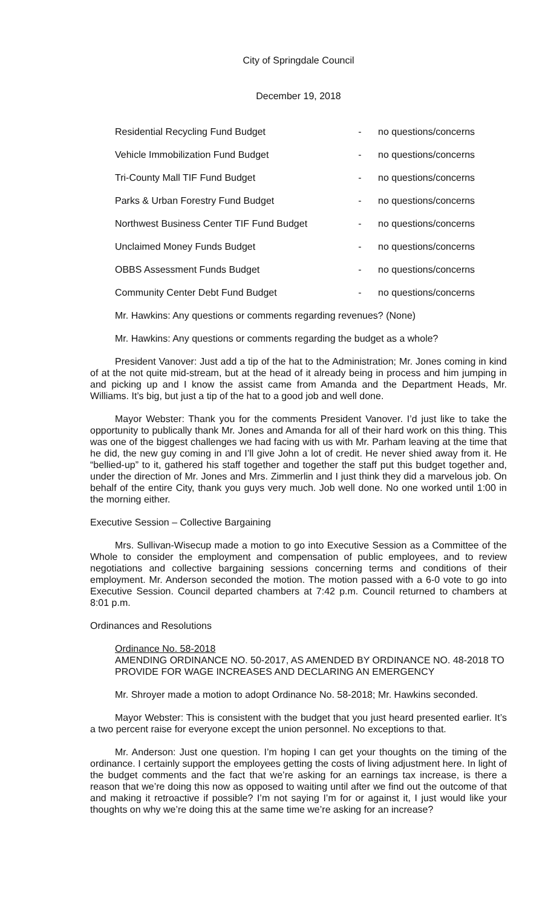City of Springdale Council
December 19, 2018
| Residential Recycling Fund Budget | - | no questions/concerns |
| Vehicle Immobilization Fund Budget | - | no questions/concerns |
| Tri-County Mall TIF Fund Budget | - | no questions/concerns |
| Parks & Urban Forestry Fund Budget | - | no questions/concerns |
| Northwest Business Center TIF Fund Budget | - | no questions/concerns |
| Unclaimed Money Funds Budget | - | no questions/concerns |
| OBBS Assessment Funds Budget | - | no questions/concerns |
| Community Center Debt Fund Budget | - | no questions/concerns |
Mr. Hawkins: Any questions or comments regarding revenues? (None)
Mr. Hawkins: Any questions or comments regarding the budget as a whole?
President Vanover: Just add a tip of the hat to the Administration; Mr. Jones coming in kind of at the not quite mid-stream, but at the head of it already being in process and him jumping in and picking up and I know the assist came from Amanda and the Department Heads, Mr. Williams. It’s big, but just a tip of the hat to a good job and well done.
Mayor Webster: Thank you for the comments President Vanover. I’d just like to take the opportunity to publically thank Mr. Jones and Amanda for all of their hard work on this thing. This was one of the biggest challenges we had facing with us with Mr. Parham leaving at the time that he did, the new guy coming in and I’ll give John a lot of credit. He never shied away from it. He “bellied-up” to it, gathered his staff together and together the staff put this budget together and, under the direction of Mr. Jones and Mrs. Zimmerlin and I just think they did a marvelous job. On behalf of the entire City, thank you guys very much. Job well done. No one worked until 1:00 in the morning either.
Executive Session – Collective Bargaining
Mrs. Sullivan-Wisecup made a motion to go into Executive Session as a Committee of the Whole to consider the employment and compensation of public employees, and to review negotiations and collective bargaining sessions concerning terms and conditions of their employment. Mr. Anderson seconded the motion. The motion passed with a 6-0 vote to go into Executive Session. Council departed chambers at 7:42 p.m. Council returned to chambers at 8:01 p.m.
Ordinances and Resolutions
Ordinance No. 58-2018
AMENDING ORDINANCE NO. 50-2017, AS AMENDED BY ORDINANCE NO. 48-2018 TO PROVIDE FOR WAGE INCREASES AND DECLARING AN EMERGENCY
Mr. Shroyer made a motion to adopt Ordinance No. 58-2018; Mr. Hawkins seconded.
Mayor Webster: This is consistent with the budget that you just heard presented earlier. It’s a two percent raise for everyone except the union personnel. No exceptions to that.
Mr. Anderson: Just one question. I’m hoping I can get your thoughts on the timing of the ordinance. I certainly support the employees getting the costs of living adjustment here. In light of the budget comments and the fact that we’re asking for an earnings tax increase, is there a reason that we’re doing this now as opposed to waiting until after we find out the outcome of that and making it retroactive if possible? I’m not saying I’m for or against it, I just would like your thoughts on why we’re doing this at the same time we’re asking for an increase?